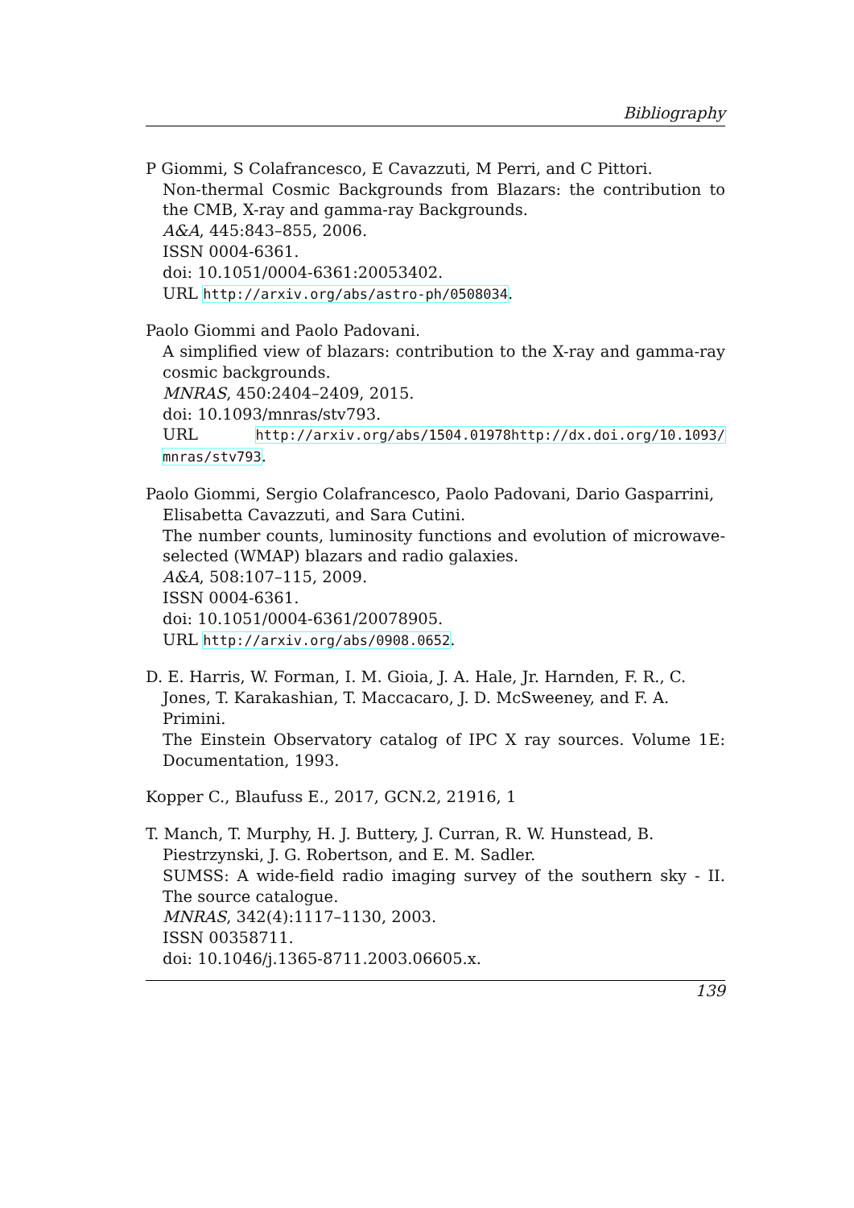Bibliography
P Giommi, S Colafrancesco, E Cavazzuti, M Perri, and C Pittori.
Non-thermal Cosmic Backgrounds from Blazars: the contribution to the CMB, X-ray and gamma-ray Backgrounds.
A&A, 445:843–855, 2006.
ISSN 0004-6361.
doi: 10.1051/0004-6361:20053402.
URL http://arxiv.org/abs/astro-ph/0508034.
Paolo Giommi and Paolo Padovani.
A simplified view of blazars: contribution to the X-ray and gamma-ray cosmic backgrounds.
MNRAS, 450:2404–2409, 2015.
doi: 10.1093/mnras/stv793.
URL http://arxiv.org/abs/1504.01978http://dx.doi.org/10.1093/ mnras/stv793.
Paolo Giommi, Sergio Colafrancesco, Paolo Padovani, Dario Gasparrini, Elisabetta Cavazzuti, and Sara Cutini.
The number counts, luminosity functions and evolution of microwave-selected (WMAP) blazars and radio galaxies.
A&A, 508:107–115, 2009.
ISSN 0004-6361.
doi: 10.1051/0004-6361/20078905.
URL http://arxiv.org/abs/0908.0652.
D. E. Harris, W. Forman, I. M. Gioia, J. A. Hale, Jr. Harnden, F. R., C. Jones, T. Karakashian, T. Maccacaro, J. D. McSweeney, and F. A. Primini.
The Einstein Observatory catalog of IPC X ray sources. Volume 1E: Documentation, 1993.
Kopper C., Blaufuss E., 2017, GCN.2, 21916, 1
T. Manch, T. Murphy, H. J. Buttery, J. Curran, R. W. Hunstead, B. Piestrzynski, J. G. Robertson, and E. M. Sadler.
SUMSS: A wide-field radio imaging survey of the southern sky - II. The source catalogue.
MNRAS, 342(4):1117–1130, 2003.
ISSN 00358711.
doi: 10.1046/j.1365-8711.2003.06605.x.
139